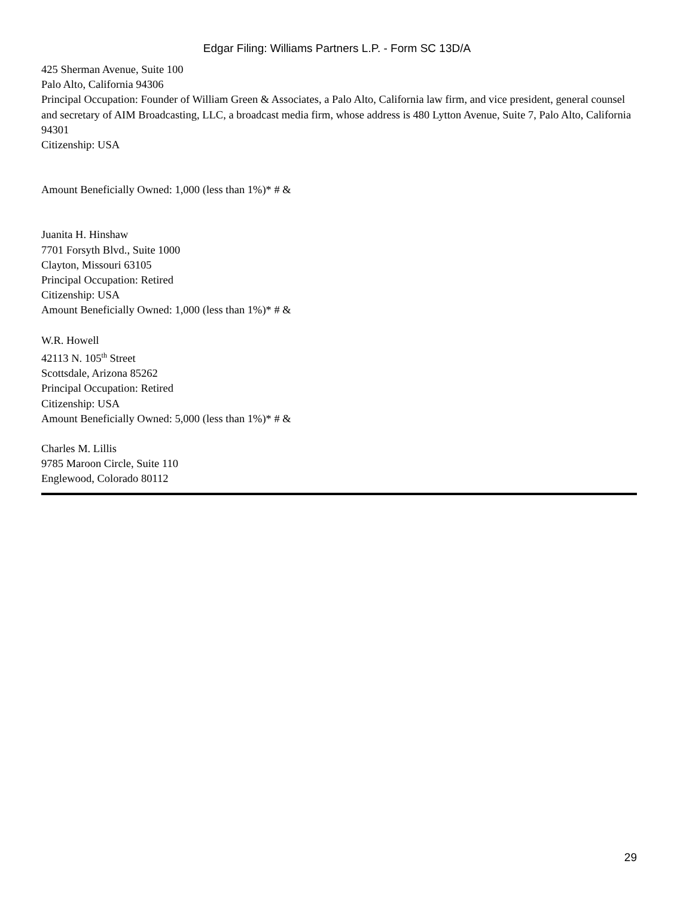Edgar Filing: Williams Partners L.P. - Form SC 13D/A
425 Sherman Avenue, Suite 100
Palo Alto, California 94306
Principal Occupation: Founder of William Green & Associates, a Palo Alto, California law firm, and vice president, general counsel and secretary of AIM Broadcasting, LLC, a broadcast media firm, whose address is 480 Lytton Avenue, Suite 7, Palo Alto, California 94301
Citizenship: USA
Amount Beneficially Owned: 1,000 (less than 1%)* # &
Juanita H. Hinshaw
7701 Forsyth Blvd., Suite 1000
Clayton, Missouri 63105
Principal Occupation: Retired
Citizenship: USA
Amount Beneficially Owned: 1,000 (less than 1%)* # &
W.R. Howell
42113 N. 105<sup>th</sup> Street
Scottsdale, Arizona 85262
Principal Occupation: Retired
Citizenship: USA
Amount Beneficially Owned: 5,000 (less than 1%)* # &
Charles M. Lillis
9785 Maroon Circle, Suite 110
Englewood, Colorado 80112
29